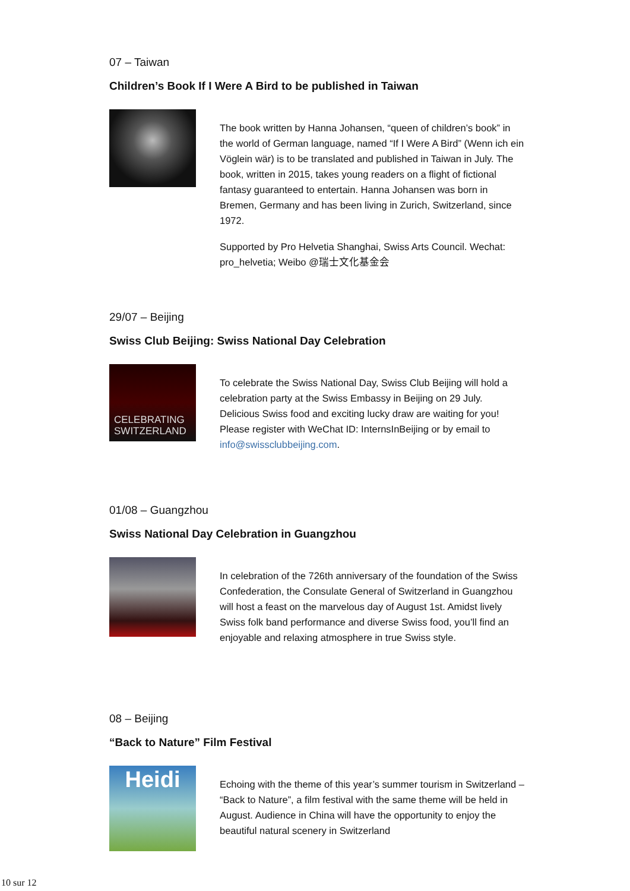07 – Taiwan
Children’s Book If I Were A Bird to be published in Taiwan
The book written by Hanna Johansen, “queen of children’s book” in the world of German language, named “If I Were A Bird” (Wenn ich ein Vöglein wär) is to be translated and published in Taiwan in July. The book, written in 2015, takes young readers on a flight of fictional fantasy guaranteed to entertain. Hanna Johansen was born in Bremen, Germany and has been living in Zurich, Switzerland, since 1972.
Supported by Pro Helvetia Shanghai, Swiss Arts Council. Wechat: pro_helvetia; Weibo @瑞士文化基金会
29/07 – Beijing
Swiss Club Beijing: Swiss National Day Celebration
CELEBRATING SWITZERLAND
To celebrate the Swiss National Day, Swiss Club Beijing will hold a celebration party at the Swiss Embassy in Beijing on 29 July. Delicious Swiss food and exciting lucky draw are waiting for you! Please register with WeChat ID: InternsInBeijing or by email to info@swissclubbeijing.com.
01/08 – Guangzhou
Swiss National Day Celebration in Guangzhou
In celebration of the 726th anniversary of the foundation of the Swiss Confederation, the Consulate General of Switzerland in Guangzhou will host a feast on the marvelous day of August 1st. Amidst lively Swiss folk band performance and diverse Swiss food, you’ll find an enjoyable and relaxing atmosphere in true Swiss style.
08 – Beijing
“Back to Nature” Film Festival
Heidi
Echoing with the theme of this year’s summer tourism in Switzerland – “Back to Nature”, a film festival with the same theme will be held in August. Audience in China will have the opportunity to enjoy the beautiful natural scenery in Switzerland
10 sur 12